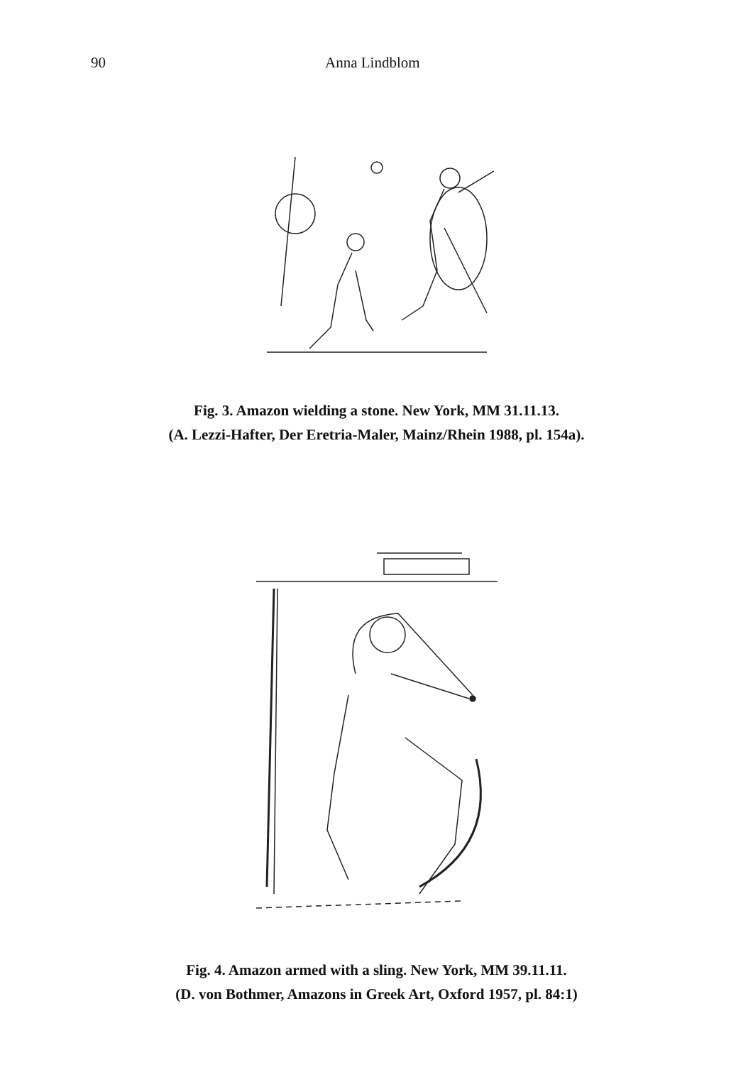90 Anna Lindblom
Fig. 3. Amazon wielding a stone. New York, MM 31.11.13.
(A. Lezzi-Hafter, Der Eretria-Maler, Mainz/Rhein 1988, pl. 154a).
Fig. 4. Amazon armed with a sling. New York, MM 39.11.11.
(D. von Bothmer, Amazons in Greek Art, Oxford 1957, pl. 84:1)